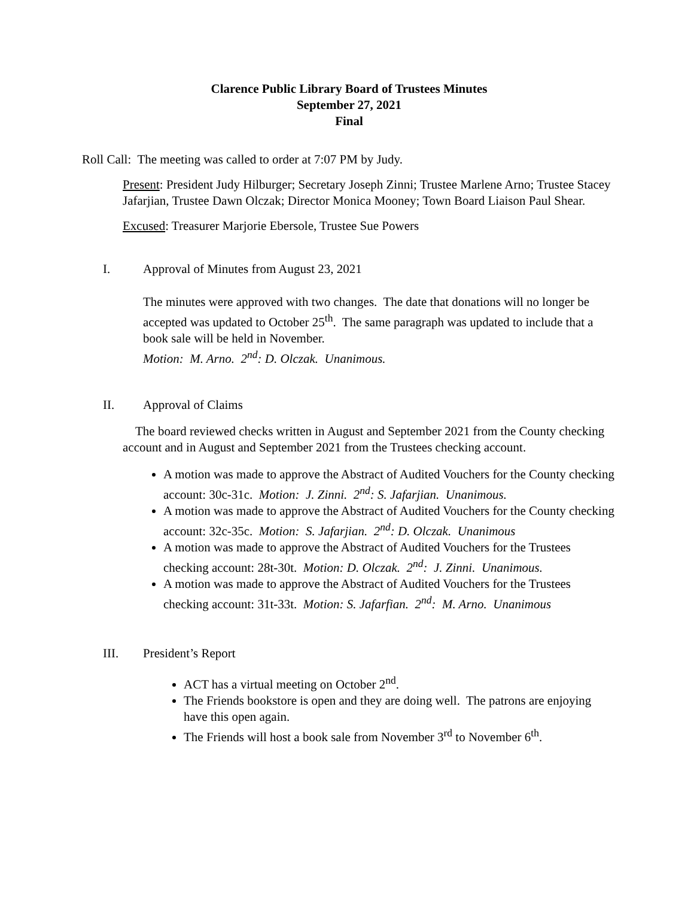Clarence Public Library Board of Trustees Minutes
September 27, 2021
Final
Roll Call: The meeting was called to order at 7:07 PM by Judy.
Present: President Judy Hilburger; Secretary Joseph Zinni; Trustee Marlene Arno; Trustee Stacey Jafarjian, Trustee Dawn Olczak; Director Monica Mooney; Town Board Liaison Paul Shear.
Excused: Treasurer Marjorie Ebersole, Trustee Sue Powers
I. Approval of Minutes from August 23, 2021
The minutes were approved with two changes. The date that donations will no longer be accepted was updated to October 25<sup>th</sup>. The same paragraph was updated to include that a book sale will be held in November.
Motion: M. Arno. 2<sup>nd</sup>: D. Olczak. Unanimous.
II. Approval of Claims
The board reviewed checks written in August and September 2021 from the County checking account and in August and September 2021 from the Trustees checking account.
A motion was made to approve the Abstract of Audited Vouchers for the County checking account: 30c-31c. Motion: J. Zinni. 2<sup>nd</sup>: S. Jafarjian. Unanimous.
A motion was made to approve the Abstract of Audited Vouchers for the County checking account: 32c-35c. Motion: S. Jafarjian. 2<sup>nd</sup>: D. Olczak. Unanimous
A motion was made to approve the Abstract of Audited Vouchers for the Trustees checking account: 28t-30t. Motion: D. Olczak. 2<sup>nd</sup>: J. Zinni. Unanimous.
A motion was made to approve the Abstract of Audited Vouchers for the Trustees checking account: 31t-33t. Motion: S. Jafarfian. 2<sup>nd</sup>: M. Arno. Unanimous
III. President’s Report
ACT has a virtual meeting on October 2<sup>nd</sup>.
The Friends bookstore is open and they are doing well. The patrons are enjoying have this open again.
The Friends will host a book sale from November 3<sup>rd</sup> to November 6<sup>th</sup>.